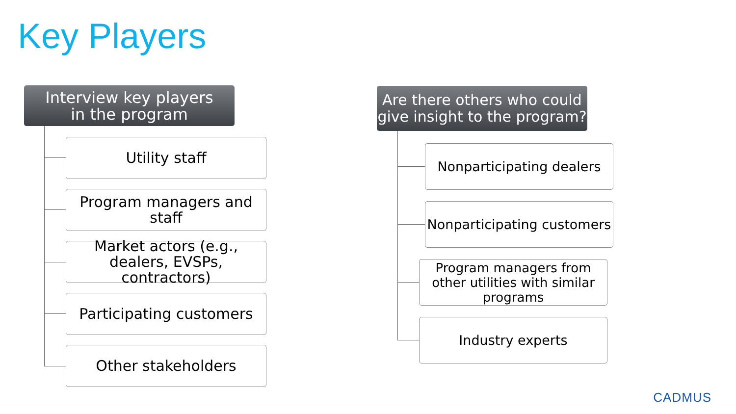Key Players
Interview key players
in the program
Utility staff
Program managers and staff
Market actors (e.g., dealers, EVSPs, contractors)
Participating customers
Other stakeholders
Are there others who could
give insight to the program?
Nonparticipating dealers
Nonparticipating customers
Program managers from other utilities with similar programs
Industry experts
CADMUS